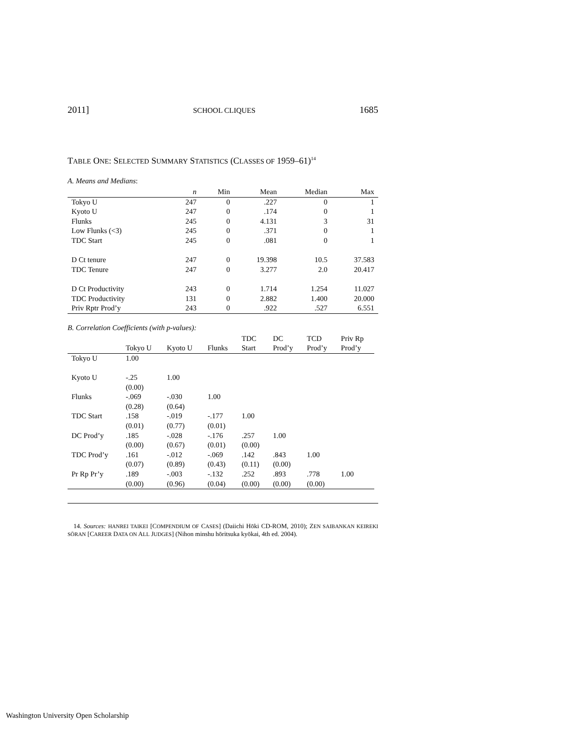2011] SCHOOL CLIQUES 1685
TABLE ONE: SELECTED SUMMARY STATISTICS (CLASSES OF 1959–61)<sup>14</sup>
A. Means and Medians:
| | n | Min | Mean | Median | Max |
| --- | --- | --- | --- | --- | --- |
| Tokyo U | 247 | 0 | .227 | 0 | 1 |
| Kyoto U | 247 | 0 | .174 | 0 | 1 |
| Flunks | 245 | 0 | 4.131 | 3 | 31 |
| Low Flunks (<3) | 245 | 0 | .371 | 0 | 1 |
| TDC Start | 245 | 0 | .081 | 0 | 1 |
| D Ct tenure | 247 | 0 | 19.398 | 10.5 | 37.583 |
| TDC Tenure | 247 | 0 | 3.277 | 2.0 | 20.417 |
| D Ct Productivity | 243 | 0 | 1.714 | 1.254 | 11.027 |
| TDC Productivity | 131 | 0 | 2.882 | 1.400 | 20.000 |
| Priv Rptr Prod’y | 243 | 0 | .922 | .527 | 6.551 |
B. Correlation Coefficients (with p-values):
| | | | | TDC | DC | TCD | Priv Rp |
| --- | --- | --- | --- | --- | --- | --- | --- |
| | Tokyo U | Kyoto U | Flunks | Start | Prod’y | Prod’y | Prod’y |
| Tokyo U | 1.00 | | | | | | |
| Kyoto U | -.25 | 1.00 | | | | | |
| | (0.00) | | | | | | |
| Flunks | -.069 | -.030 | 1.00 | | | | |
| | (0.28) | (0.64) | | | | | |
| TDC Start | .158 | -.019 | -.177 | 1.00 | | | |
| | (0.01) | (0.77) | (0.01) | | | | |
| DC Prod’y | .185 | -.028 | -.176 | .257 | 1.00 | | |
| | (0.00) | (0.67) | (0.01) | (0.00) | | | |
| TDC Prod’y | .161 | -.012 | -.069 | .142 | .843 | 1.00 | |
| | (0.07) | (0.89) | (0.43) | (0.11) | (0.00) | | |
| Pr Rp Pr’y | .189 | -.003 | -.132 | .252 | .893 | .778 | 1.00 |
| | (0.00) | (0.96) | (0.04) | (0.00) | (0.00) | (0.00) | |
14. Sources: HANREI TAIKEI [COMPENDIUM OF CASES] (Daiichi Hōki CD-ROM, 2010); ZEN SAIBANKAN KEIREKI SŌRAN [CAREER DATA ON ALL JUDGES] (Nihon minshu hōritsuka kyōkai, 4th ed. 2004).
Washington University Open Scholarship